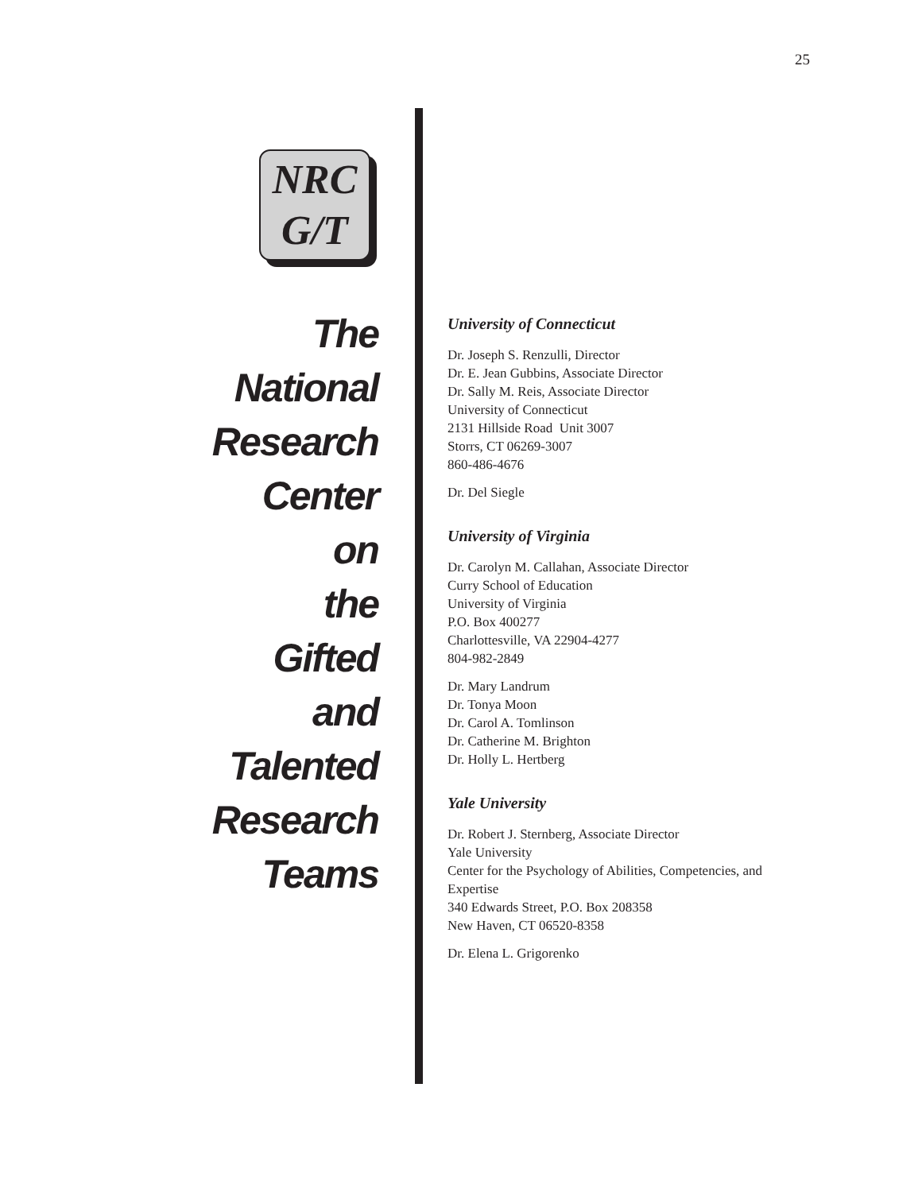25
NRC
G/T
The
National
Research
Center
on
the
Gifted
and
Talented
Research
Teams
University of Connecticut
Dr. Joseph S. Renzulli, Director
Dr. E. Jean Gubbins, Associate Director
Dr. Sally M. Reis, Associate Director
University of Connecticut
2131 Hillside Road Unit 3007
Storrs, CT 06269-3007
860-486-4676
Dr. Del Siegle
University of Virginia
Dr. Carolyn M. Callahan, Associate Director
Curry School of Education
University of Virginia
P.O. Box 400277
Charlottesville, VA 22904-4277
804-982-2849
Dr. Mary Landrum
Dr. Tonya Moon
Dr. Carol A. Tomlinson
Dr. Catherine M. Brighton
Dr. Holly L. Hertberg
Yale University
Dr. Robert J. Sternberg, Associate Director
Yale University
Center for the Psychology of Abilities, Competencies, and Expertise
340 Edwards Street, P.O. Box 208358
New Haven, CT 06520-8358
Dr. Elena L. Grigorenko